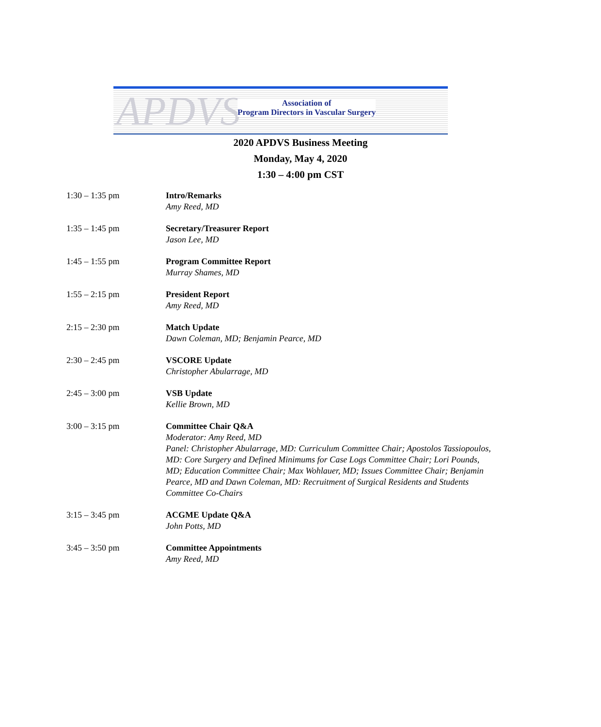APDVS
Association of
Program Directors in Vascular Surgery
2020 APDVS Business Meeting
Monday, May 4, 2020
1:30 – 4:00 pm CST
1:30 – 1:35 pm Intro/Remarks
Amy Reed, MD
1:35 – 1:45 pm Secretary/Treasurer Report
Jason Lee, MD
1:45 – 1:55 pm Program Committee Report
Murray Shames, MD
1:55 – 2:15 pm President Report
Amy Reed, MD
2:15 – 2:30 pm Match Update
Dawn Coleman, MD; Benjamin Pearce, MD
2:30 – 2:45 pm VSCORE Update
Christopher Abularrage, MD
2:45 – 3:00 pm VSB Update
Kellie Brown, MD
3:00 – 3:15 pm Committee Chair Q&A
Moderator: Amy Reed, MD
Panel: Christopher Abularrage, MD: Curriculum Committee Chair; Apostolos Tassiopoulos, MD: Core Surgery and Defined Minimums for Case Logs Committee Chair; Lori Pounds, MD; Education Committee Chair; Max Wohlauer, MD; Issues Committee Chair; Benjamin Pearce, MD and Dawn Coleman, MD: Recruitment of Surgical Residents and Students Committee Co-Chairs
3:15 – 3:45 pm ACGME Update Q&A
John Potts, MD
3:45 – 3:50 pm Committee Appointments
Amy Reed, MD